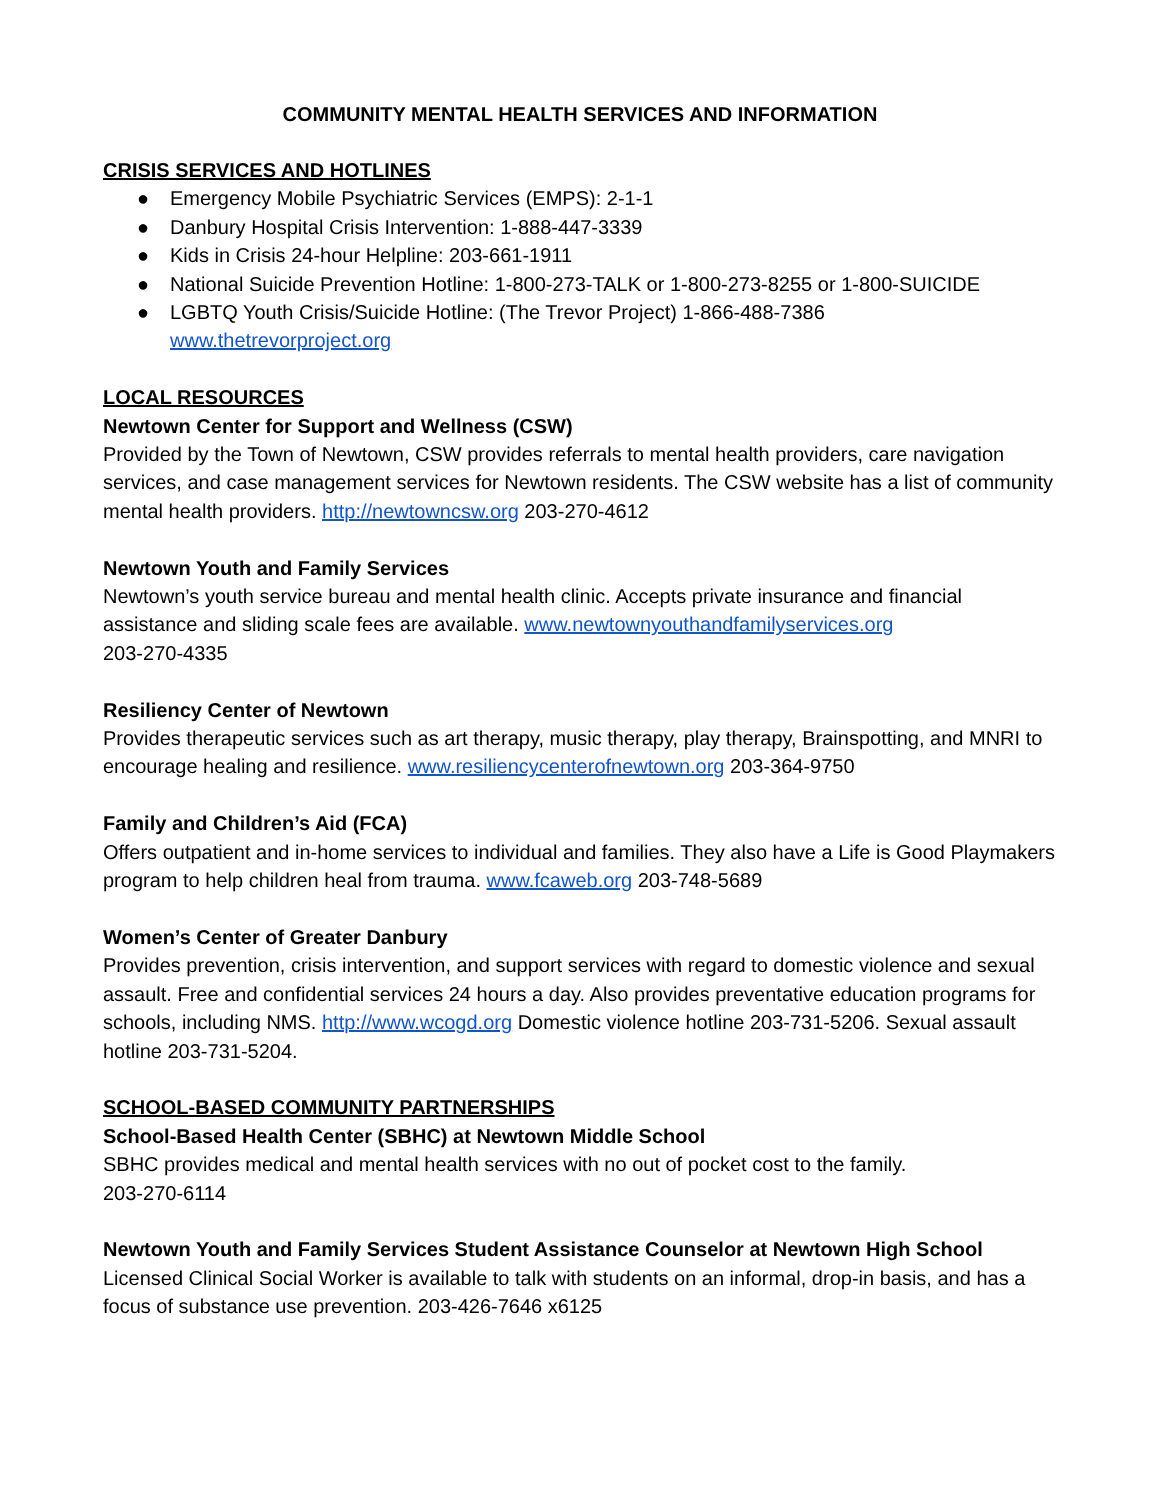COMMUNITY MENTAL HEALTH SERVICES AND INFORMATION
CRISIS SERVICES AND HOTLINES
● Emergency Mobile Psychiatric Services (EMPS): 2-1-1
● Danbury Hospital Crisis Intervention: 1-888-447-3339
● Kids in Crisis 24-hour Helpline: 203-661-1911
● National Suicide Prevention Hotline: 1-800-273-TALK or 1-800-273-8255 or 1-800-SUICIDE
● LGBTQ Youth Crisis/Suicide Hotline: (The Trevor Project) 1-866-488-7386
www.thetrevorproject.org
LOCAL RESOURCES
Newtown Center for Support and Wellness (CSW)
Provided by the Town of Newtown, CSW provides referrals to mental health providers, care navigation services, and case management services for Newtown residents. The CSW website has a list of community mental health providers. http://newtowncsw.org 203-270-4612
Newtown Youth and Family Services
Newtown’s youth service bureau and mental health clinic. Accepts private insurance and financial assistance and sliding scale fees are available. www.newtownyouthandfamilyservices.org
203-270-4335
Resiliency Center of Newtown
Provides therapeutic services such as art therapy, music therapy, play therapy, Brainspotting, and MNRI to encourage healing and resilience. www.resiliencycenterofnewtown.org 203-364-9750
Family and Children’s Aid (FCA)
Offers outpatient and in-home services to individual and families. They also have a Life is Good Playmakers program to help children heal from trauma. www.fcaweb.org 203-748-5689
Women’s Center of Greater Danbury
Provides prevention, crisis intervention, and support services with regard to domestic violence and sexual assault. Free and confidential services 24 hours a day. Also provides preventative education programs for schools, including NMS. http://www.wcogd.org Domestic violence hotline 203-731-5206. Sexual assault hotline 203-731-5204.
SCHOOL-BASED COMMUNITY PARTNERSHIPS
School-Based Health Center (SBHC) at Newtown Middle School
SBHC provides medical and mental health services with no out of pocket cost to the family.
203-270-6114
Newtown Youth and Family Services Student Assistance Counselor at Newtown High School
Licensed Clinical Social Worker is available to talk with students on an informal, drop-in basis, and has a focus of substance use prevention. 203-426-7646 x6125